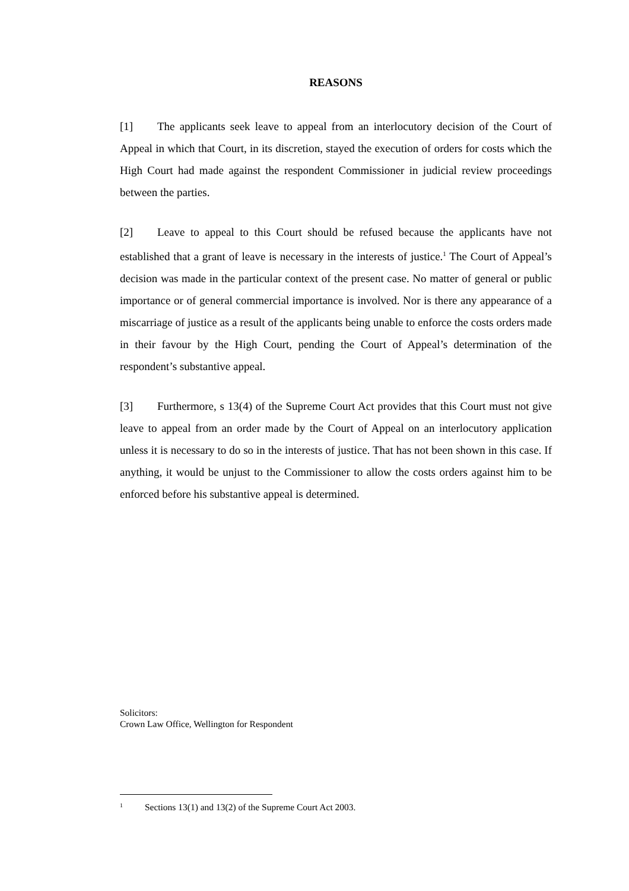REASONS
[1] The applicants seek leave to appeal from an interlocutory decision of the Court of Appeal in which that Court, in its discretion, stayed the execution of orders for costs which the High Court had made against the respondent Commissioner in judicial review proceedings between the parties.
[2] Leave to appeal to this Court should be refused because the applicants have not established that a grant of leave is necessary in the interests of justice.<sup>1</sup> The Court of Appeal’s decision was made in the particular context of the present case. No matter of general or public importance or of general commercial importance is involved. Nor is there any appearance of a miscarriage of justice as a result of the applicants being unable to enforce the costs orders made in their favour by the High Court, pending the Court of Appeal’s determination of the respondent’s substantive appeal.
[3] Furthermore, s 13(4) of the Supreme Court Act provides that this Court must not give leave to appeal from an order made by the Court of Appeal on an interlocutory application unless it is necessary to do so in the interests of justice. That has not been shown in this case. If anything, it would be unjust to the Commissioner to allow the costs orders against him to be enforced before his substantive appeal is determined.
Solicitors:
Crown Law Office, Wellington for Respondent
<sup>1</sup> Sections 13(1) and 13(2) of the Supreme Court Act 2003.